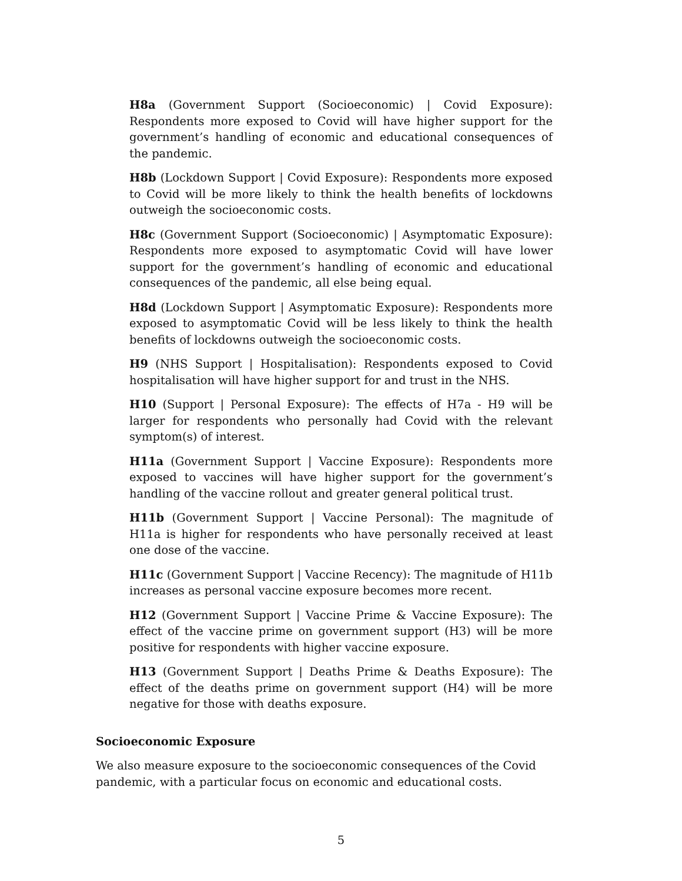H8a (Government Support (Socioeconomic) | Covid Exposure): Respondents more exposed to Covid will have higher support for the government’s handling of economic and educational consequences of the pandemic.
H8b (Lockdown Support | Covid Exposure): Respondents more exposed to Covid will be more likely to think the health benefits of lockdowns outweigh the socioeconomic costs.
H8c (Government Support (Socioeconomic) | Asymptomatic Exposure): Respondents more exposed to asymptomatic Covid will have lower support for the government’s handling of economic and educational consequences of the pandemic, all else being equal.
H8d (Lockdown Support | Asymptomatic Exposure): Respondents more exposed to asymptomatic Covid will be less likely to think the health benefits of lockdowns outweigh the socioeconomic costs.
H9 (NHS Support | Hospitalisation): Respondents exposed to Covid hospitalisation will have higher support for and trust in the NHS.
H10 (Support | Personal Exposure): The effects of H7a - H9 will be larger for respondents who personally had Covid with the relevant symptom(s) of interest.
H11a (Government Support | Vaccine Exposure): Respondents more exposed to vaccines will have higher support for the government’s handling of the vaccine rollout and greater general political trust.
H11b (Government Support | Vaccine Personal): The magnitude of H11a is higher for respondents who have personally received at least one dose of the vaccine.
H11c (Government Support | Vaccine Recency): The magnitude of H11b increases as personal vaccine exposure becomes more recent.
H12 (Government Support | Vaccine Prime & Vaccine Exposure): The effect of the vaccine prime on government support (H3) will be more positive for respondents with higher vaccine exposure.
H13 (Government Support | Deaths Prime & Deaths Exposure): The effect of the deaths prime on government support (H4) will be more negative for those with deaths exposure.
Socioeconomic Exposure
We also measure exposure to the socioeconomic consequences of the Covid pandemic, with a particular focus on economic and educational costs.
5